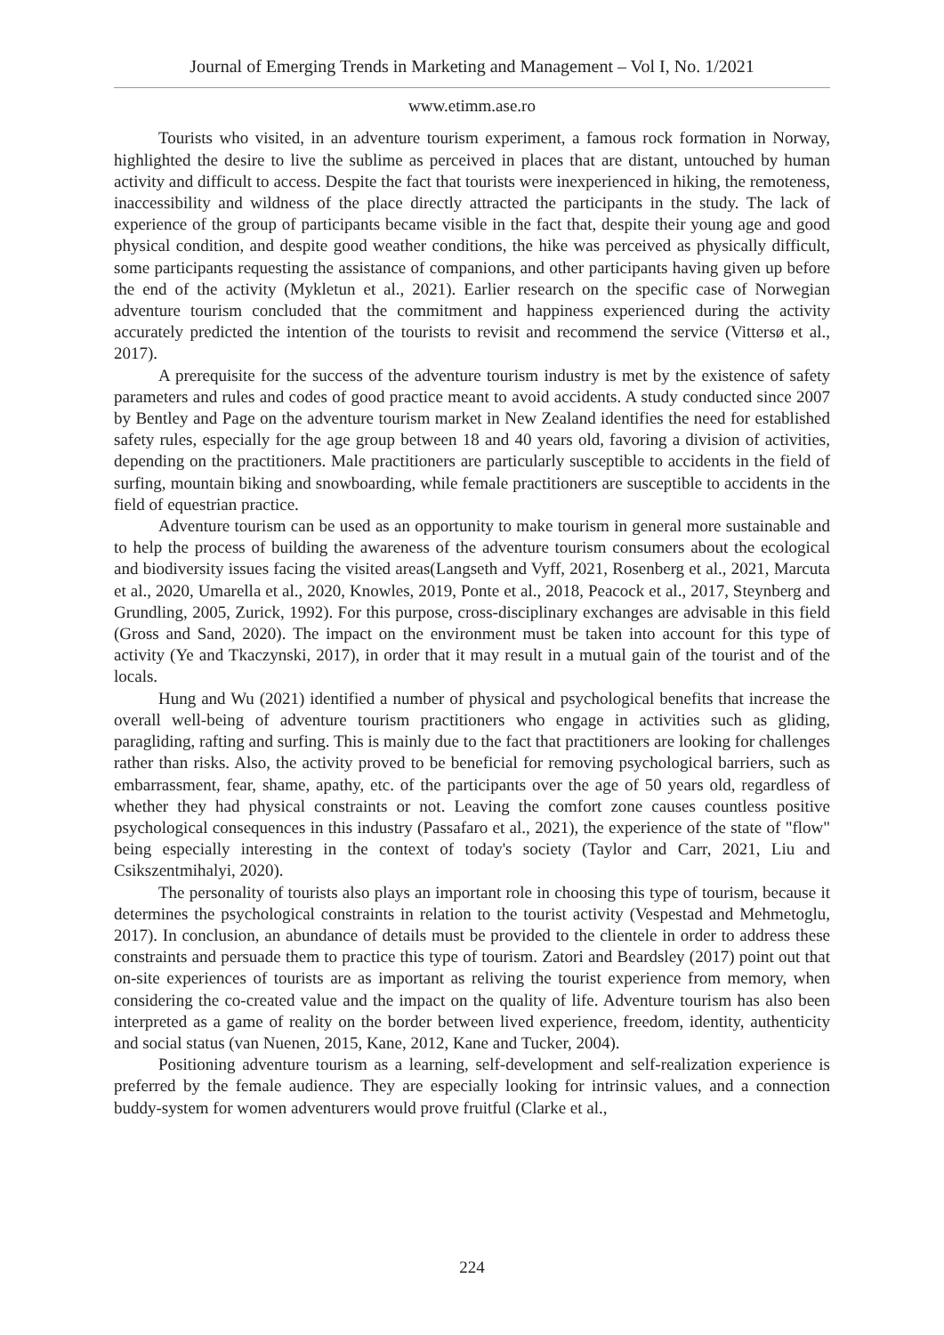Journal of Emerging Trends in Marketing and Management – Vol I, No. 1/2021
www.etimm.ase.ro
Tourists who visited, in an adventure tourism experiment, a famous rock formation in Norway, highlighted the desire to live the sublime as perceived in places that are distant, untouched by human activity and difficult to access. Despite the fact that tourists were inexperienced in hiking, the remoteness, inaccessibility and wildness of the place directly attracted the participants in the study. The lack of experience of the group of participants became visible in the fact that, despite their young age and good physical condition, and despite good weather conditions, the hike was perceived as physically difficult, some participants requesting the assistance of companions, and other participants having given up before the end of the activity (Mykletun et al., 2021). Earlier research on the specific case of Norwegian adventure tourism concluded that the commitment and happiness experienced during the activity accurately predicted the intention of the tourists to revisit and recommend the service (Vittersø et al., 2017).
A prerequisite for the success of the adventure tourism industry is met by the existence of safety parameters and rules and codes of good practice meant to avoid accidents. A study conducted since 2007 by Bentley and Page on the adventure tourism market in New Zealand identifies the need for established safety rules, especially for the age group between 18 and 40 years old, favoring a division of activities, depending on the practitioners. Male practitioners are particularly susceptible to accidents in the field of surfing, mountain biking and snowboarding, while female practitioners are susceptible to accidents in the field of equestrian practice.
Adventure tourism can be used as an opportunity to make tourism in general more sustainable and to help the process of building the awareness of the adventure tourism consumers about the ecological and biodiversity issues facing the visited areas(Langseth and Vyff, 2021, Rosenberg et al., 2021, Marcuta et al., 2020, Umarella et al., 2020, Knowles, 2019, Ponte et al., 2018, Peacock et al., 2017, Steynberg and Grundling, 2005, Zurick, 1992). For this purpose, cross-disciplinary exchanges are advisable in this field (Gross and Sand, 2020). The impact on the environment must be taken into account for this type of activity (Ye and Tkaczynski, 2017), in order that it may result in a mutual gain of the tourist and of the locals.
Hung and Wu (2021) identified a number of physical and psychological benefits that increase the overall well-being of adventure tourism practitioners who engage in activities such as gliding, paragliding, rafting and surfing. This is mainly due to the fact that practitioners are looking for challenges rather than risks. Also, the activity proved to be beneficial for removing psychological barriers, such as embarrassment, fear, shame, apathy, etc. of the participants over the age of 50 years old, regardless of whether they had physical constraints or not. Leaving the comfort zone causes countless positive psychological consequences in this industry (Passafaro et al., 2021), the experience of the state of "flow" being especially interesting in the context of today's society (Taylor and Carr, 2021, Liu and Csikszentmihalyi, 2020).
The personality of tourists also plays an important role in choosing this type of tourism, because it determines the psychological constraints in relation to the tourist activity (Vespestad and Mehmetoglu, 2017). In conclusion, an abundance of details must be provided to the clientele in order to address these constraints and persuade them to practice this type of tourism. Zatori and Beardsley (2017) point out that on-site experiences of tourists are as important as reliving the tourist experience from memory, when considering the co-created value and the impact on the quality of life. Adventure tourism has also been interpreted as a game of reality on the border between lived experience, freedom, identity, authenticity and social status (van Nuenen, 2015, Kane, 2012, Kane and Tucker, 2004).
Positioning adventure tourism as a learning, self-development and self-realization experience is preferred by the female audience. They are especially looking for intrinsic values, and a connection buddy-system for women adventurers would prove fruitful (Clarke et al.,
224